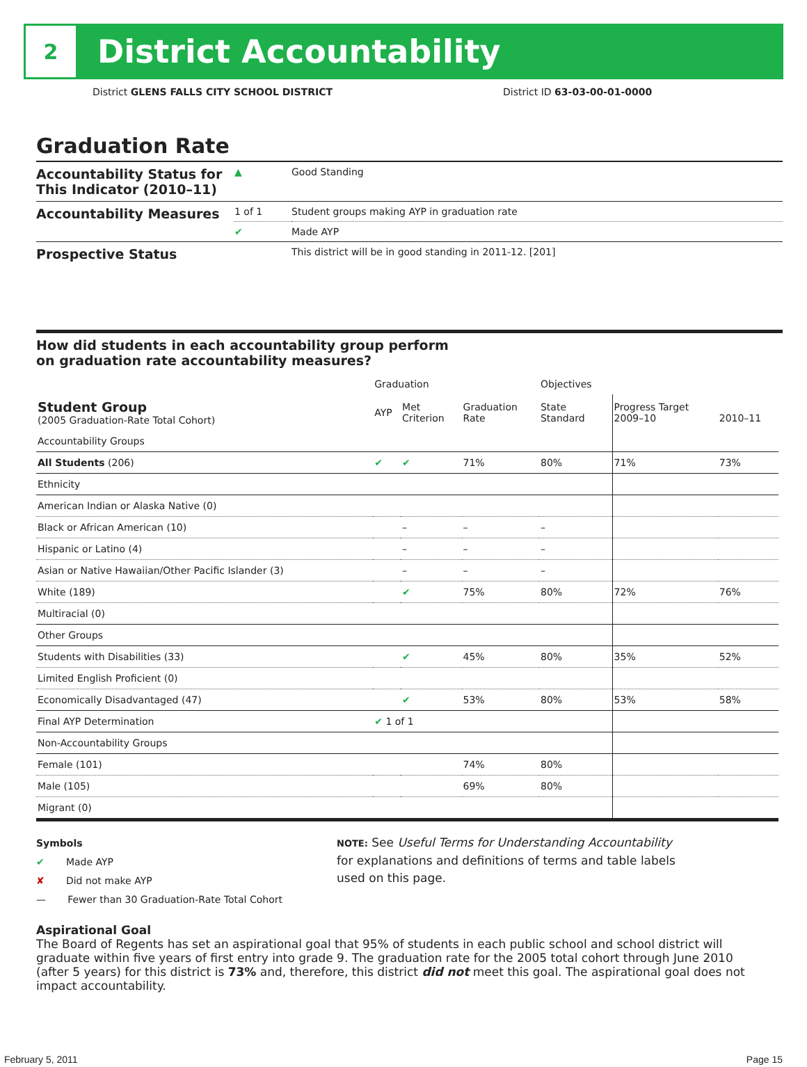2
District Accountability
District GLENS FALLS CITY SCHOOL DISTRICT District ID 63-03-00-01-0000
Graduation Rate
| Accountability Status for This Indicator (2010–11) | ▲ | Good Standing |
| Accountability Measures | 1 of 1 | Student groups making AYP in graduation rate |
| | ✔ | Made AYP |
| Prospective Status | | This district will be in good standing in 2011-12. [201] |
How did students in each accountability group perform
on graduation rate accountability measures?
| | Graduation | | | Objectives | | |
| --- | --- | --- | --- | --- | --- | --- |
| Student Group (2005 Graduation-Rate Total Cohort) | AYP | Met Criterion | Graduation Rate | State Standard | Progress Target 2009–10 | 2010–11 |
| Accountability Groups | | | | | | |
| All Students (206) | ✔ | ✔ | 71% | 80% | 71% | 73% |
| Ethnicity | | | | | | |
| American Indian or Alaska Native (0) | | | | | | |
| Black or African American (10) | | – | – | – | | |
| Hispanic or Latino (4) | | – | – | – | | |
| Asian or Native Hawaiian/Other Pacific Islander (3) | | – | – | – | | |
| White (189) | | ✔ | 75% | 80% | 72% | 76% |
| Multiracial (0) | | | | | | |
| Other Groups | | | | | | |
| Students with Disabilities (33) | | ✔ | 45% | 80% | 35% | 52% |
| Limited English Proficient (0) | | | | | | |
| Economically Disadvantaged (47) | | ✔ | 53% | 80% | 53% | 58% |
| Final AYP Determination | ✔ 1 of 1 | | | | | |
| Non-Accountability Groups | | | | | | |
| Female (101) | | | 74% | 80% | | |
| Male (105) | | | 69% | 80% | | |
| Migrant (0) | | | | | | |
Symbols
✔ Made AYP
✘ Did not make AYP
— Fewer than 30 Graduation-Rate Total Cohort
NOTE: See Useful Terms for Understanding Accountability
for explanations and definitions of terms and table labels
used on this page.
Aspirational Goal
The Board of Regents has set an aspirational goal that 95% of students in each public school and school district will graduate within five years of first entry into grade 9. The graduation rate for the 2005 total cohort through June 2010 (after 5 years) for this district is 73% and, therefore, this district did not meet this goal. The aspirational goal does not impact accountability.
February 5, 2011 Page 15